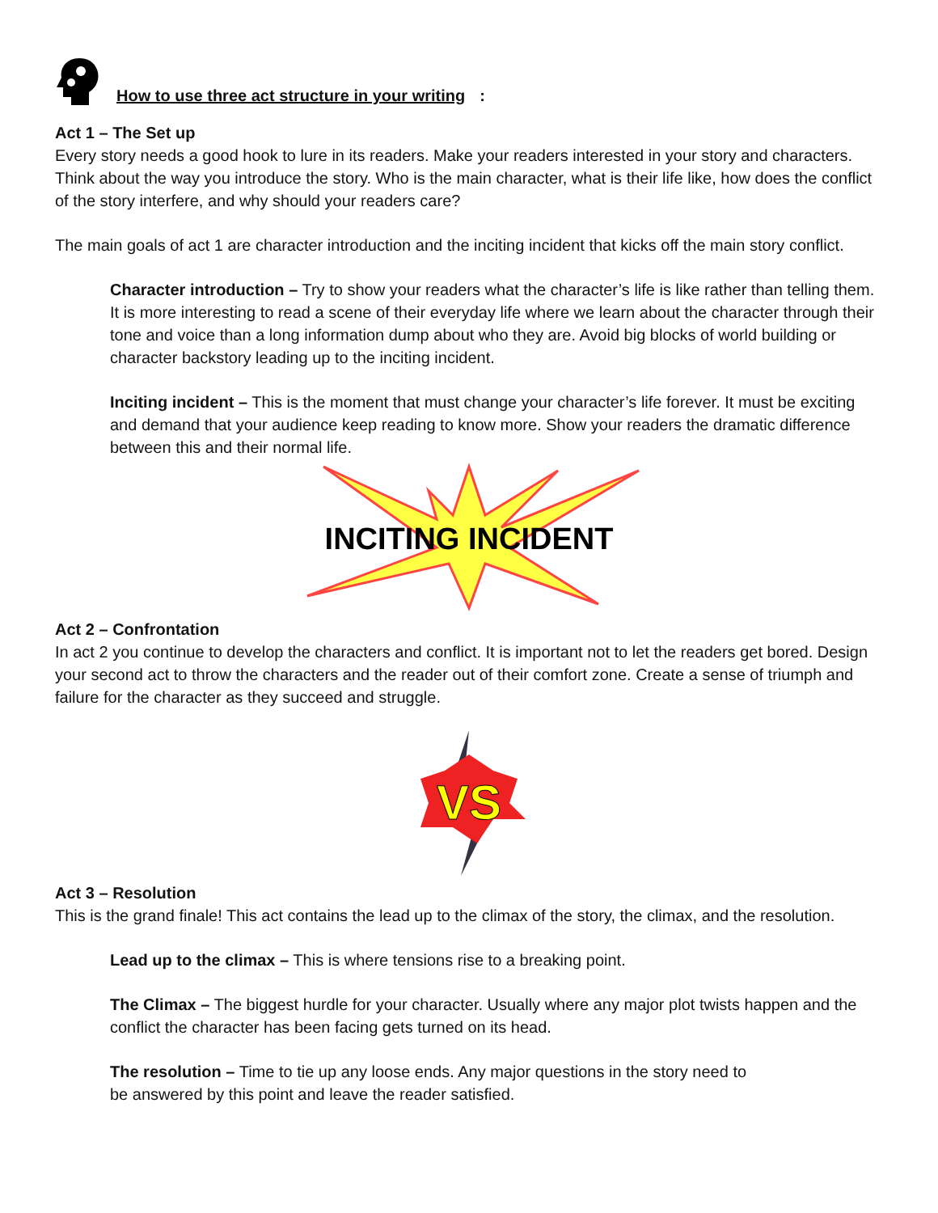How to use three act structure in your writing:
Act 1 – The Set up
Every story needs a good hook to lure in its readers. Make your readers interested in your story and characters. Think about the way you introduce the story. Who is the main character, what is their life like, how does the conflict of the story interfere, and why should your readers care?
The main goals of act 1 are character introduction and the inciting incident that kicks off the main story conflict.
Character introduction – Try to show your readers what the character’s life is like rather than telling them. It is more interesting to read a scene of their everyday life where we learn about the character through their tone and voice than a long information dump about who they are. Avoid big blocks of world building or character backstory leading up to the inciting incident.
Inciting incident – This is the moment that must change your character’s life forever. It must be exciting and demand that your audience keep reading to know more. Show your readers the dramatic difference between this and their normal life.
INCITING INCIDENT
Act 2 – Confrontation
In act 2 you continue to develop the characters and conflict. It is important not to let the readers get bored. Design your second act to throw the characters and the reader out of their comfort zone. Create a sense of triumph and failure for the character as they succeed and struggle.
VS
Act 3 – Resolution
This is the grand finale! This act contains the lead up to the climax of the story, the climax, and the resolution.
Lead up to the climax – This is where tensions rise to a breaking point.
The Climax – The biggest hurdle for your character. Usually where any major plot twists happen and the conflict the character has been facing gets turned on its head.
The resolution – Time to tie up any loose ends. Any major questions in the story need to
be answered by this point and leave the reader satisfied.